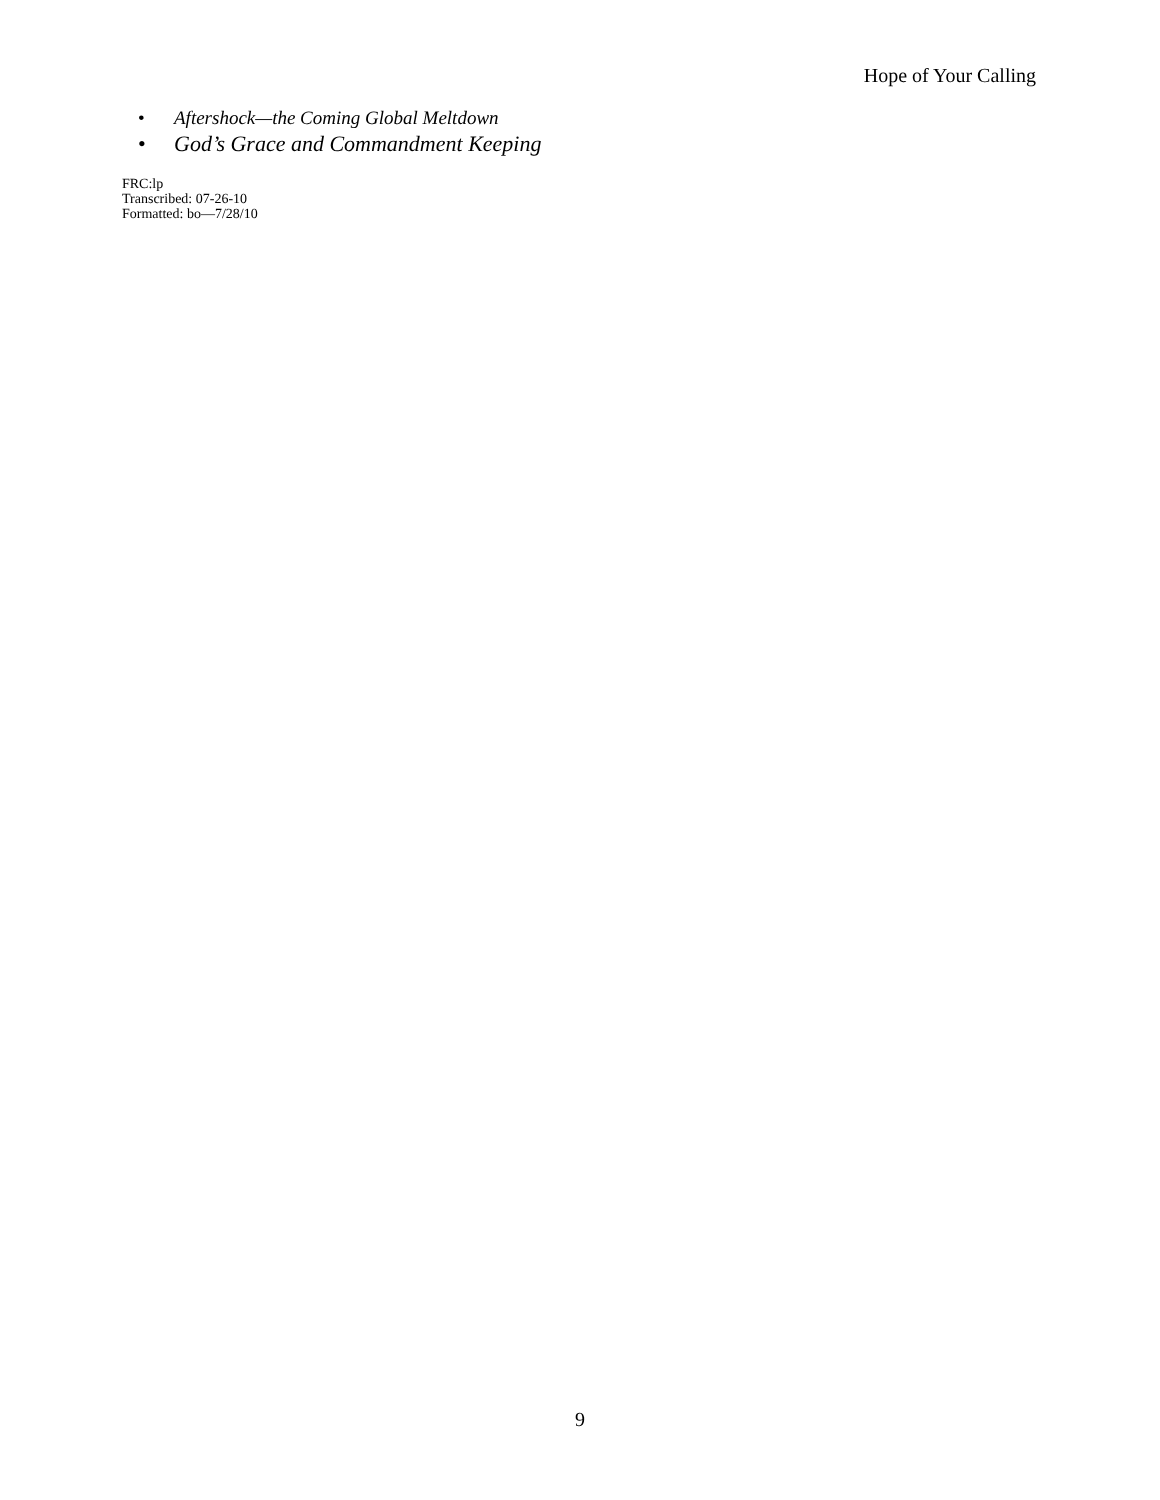Hope of Your Calling
• Aftershock—the Coming Global Meltdown
• God’s Grace and Commandment Keeping
FRC:lp
Transcribed: 07-26-10
Formatted: bo—7/28/10
9